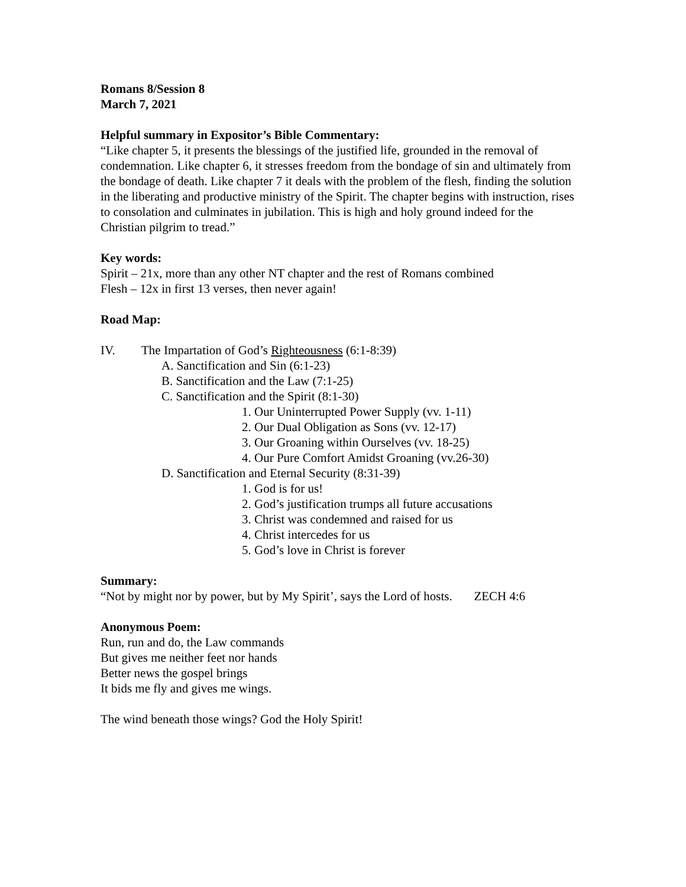Romans 8/Session 8
March 7, 2021
Helpful summary in Expositor’s Bible Commentary:
“Like chapter 5, it presents the blessings of the justified life, grounded in the removal of condemnation. Like chapter 6, it stresses freedom from the bondage of sin and ultimately from the bondage of death. Like chapter 7 it deals with the problem of the flesh, finding the solution in the liberating and productive ministry of the Spirit. The chapter begins with instruction, rises to consolation and culminates in jubilation. This is high and holy ground indeed for the Christian pilgrim to tread.”
Key words:
Spirit – 21x, more than any other NT chapter and the rest of Romans combined
Flesh – 12x in first 13 verses, then never again!
Road Map:
IV. The Impartation of God’s Righteousness (6:1-8:39)
A. Sanctification and Sin (6:1-23)
B. Sanctification and the Law (7:1-25)
C. Sanctification and the Spirit (8:1-30)
1. Our Uninterrupted Power Supply (vv. 1-11)
2. Our Dual Obligation as Sons (vv. 12-17)
3. Our Groaning within Ourselves (vv. 18-25)
4. Our Pure Comfort Amidst Groaning (vv.26-30)
D. Sanctification and Eternal Security (8:31-39)
1. God is for us!
2. God’s justification trumps all future accusations
3. Christ was condemned and raised for us
4. Christ intercedes for us
5. God’s love in Christ is forever
Summary:
“Not by might nor by power, but by My Spirit’, says the Lord of hosts. ZECH 4:6
Anonymous Poem:
Run, run and do, the Law commands
But gives me neither feet nor hands
Better news the gospel brings
It bids me fly and gives me wings.
The wind beneath those wings? God the Holy Spirit!